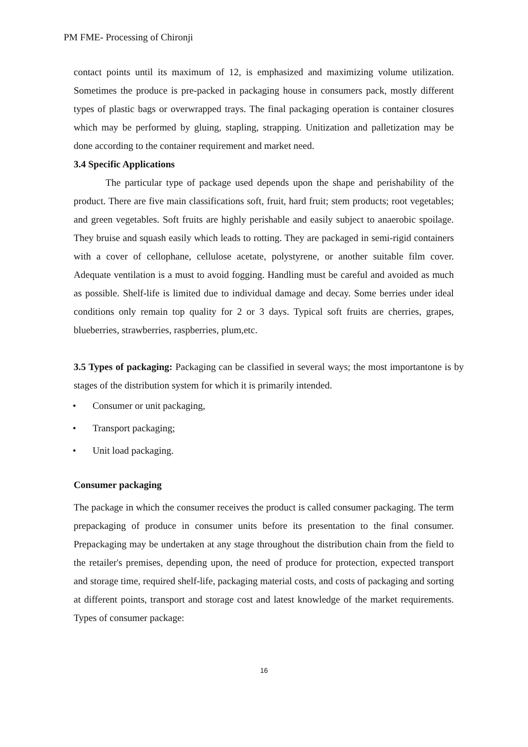PM FME- Processing of Chironji
contact points until its maximum of 12, is emphasized and maximizing volume utilization. Sometimes the produce is pre-packed in packaging house in consumers pack, mostly different types of plastic bags or overwrapped trays. The final packaging operation is container closures which may be performed by gluing, stapling, strapping. Unitization and palletization may be done according to the container requirement and market need.
3.4 Specific Applications
The particular type of package used depends upon the shape and perishability of the product. There are five main classifications soft, fruit, hard fruit; stem products; root vegetables; and green vegetables. Soft fruits are highly perishable and easily subject to anaerobic spoilage. They bruise and squash easily which leads to rotting. They are packaged in semi-rigid containers with a cover of cellophane, cellulose acetate, polystyrene, or another suitable film cover. Adequate ventilation is a must to avoid fogging. Handling must be careful and avoided as much as possible. Shelf-life is limited due to individual damage and decay. Some berries under ideal conditions only remain top quality for 2 or 3 days. Typical soft fruits are cherries, grapes, blueberries, strawberries, raspberries, plum,etc.
3.5 Types of packaging: Packaging can be classified in several ways; the most importantone is by stages of the distribution system for which it is primarily intended.
• Consumer or unit packaging,
• Transport packaging;
• Unit load packaging.
Consumer packaging
The package in which the consumer receives the product is called consumer packaging. The term prepackaging of produce in consumer units before its presentation to the final consumer. Prepackaging may be undertaken at any stage throughout the distribution chain from the field to the retailer's premises, depending upon, the need of produce for protection, expected transport and storage time, required shelf-life, packaging material costs, and costs of packaging and sorting at different points, transport and storage cost and latest knowledge of the market requirements. Types of consumer package:
16